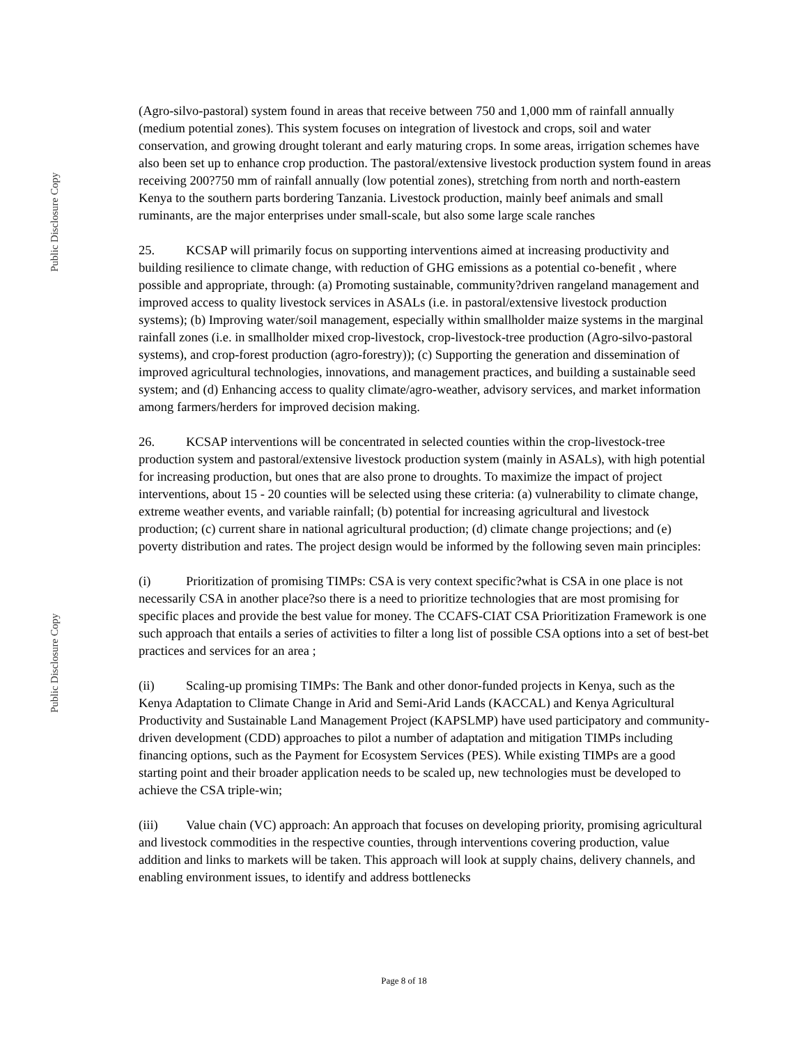Public Disclosure Copy
Public Disclosure Copy
(Agro-silvo-pastoral) system found in areas that receive between 750 and 1,000 mm of rainfall annually (medium potential zones). This system focuses on integration of livestock and crops, soil and water conservation, and growing drought tolerant and early maturing crops. In some areas, irrigation schemes have also been set up to enhance crop production. The pastoral/extensive livestock production system found in areas receiving 200?750 mm of rainfall annually (low potential zones), stretching from north and north-eastern Kenya to the southern parts bordering Tanzania. Livestock production, mainly beef animals and small ruminants, are the major enterprises under small-scale, but also some large scale ranches
25. KCSAP will primarily focus on supporting interventions aimed at increasing productivity and building resilience to climate change, with reduction of GHG emissions as a potential co-benefit , where possible and appropriate, through: (a) Promoting sustainable, community?driven rangeland management and improved access to quality livestock services in ASALs (i.e. in pastoral/extensive livestock production systems); (b) Improving water/soil management, especially within smallholder maize systems in the marginal rainfall zones (i.e. in smallholder mixed crop-livestock, crop-livestock-tree production (Agro-silvo-pastoral systems), and crop-forest production (agro-forestry)); (c) Supporting the generation and dissemination of improved agricultural technologies, innovations, and management practices, and building a sustainable seed system; and (d) Enhancing access to quality climate/agro-weather, advisory services, and market information among farmers/herders for improved decision making.
26. KCSAP interventions will be concentrated in selected counties within the crop-livestock-tree production system and pastoral/extensive livestock production system (mainly in ASALs), with high potential for increasing production, but ones that are also prone to droughts. To maximize the impact of project interventions, about 15 - 20 counties will be selected using these criteria: (a) vulnerability to climate change, extreme weather events, and variable rainfall; (b) potential for increasing agricultural and livestock production; (c) current share in national agricultural production; (d) climate change projections; and (e) poverty distribution and rates. The project design would be informed by the following seven main principles:
(i) Prioritization of promising TIMPs: CSA is very context specific?what is CSA in one place is not necessarily CSA in another place?so there is a need to prioritize technologies that are most promising for specific places and provide the best value for money. The CCAFS-CIAT CSA Prioritization Framework is one such approach that entails a series of activities to filter a long list of possible CSA options into a set of best-bet practices and services for an area ;
(ii) Scaling-up promising TIMPs: The Bank and other donor-funded projects in Kenya, such as the Kenya Adaptation to Climate Change in Arid and Semi-Arid Lands (KACCAL) and Kenya Agricultural Productivity and Sustainable Land Management Project (KAPSLMP) have used participatory and community-driven development (CDD) approaches to pilot a number of adaptation and mitigation TIMPs including financing options, such as the Payment for Ecosystem Services (PES). While existing TIMPs are a good starting point and their broader application needs to be scaled up, new technologies must be developed to achieve the CSA triple-win;
(iii) Value chain (VC) approach: An approach that focuses on developing priority, promising agricultural and livestock commodities in the respective counties, through interventions covering production, value addition and links to markets will be taken. This approach will look at supply chains, delivery channels, and enabling environment issues, to identify and address bottlenecks
Page 8 of 18